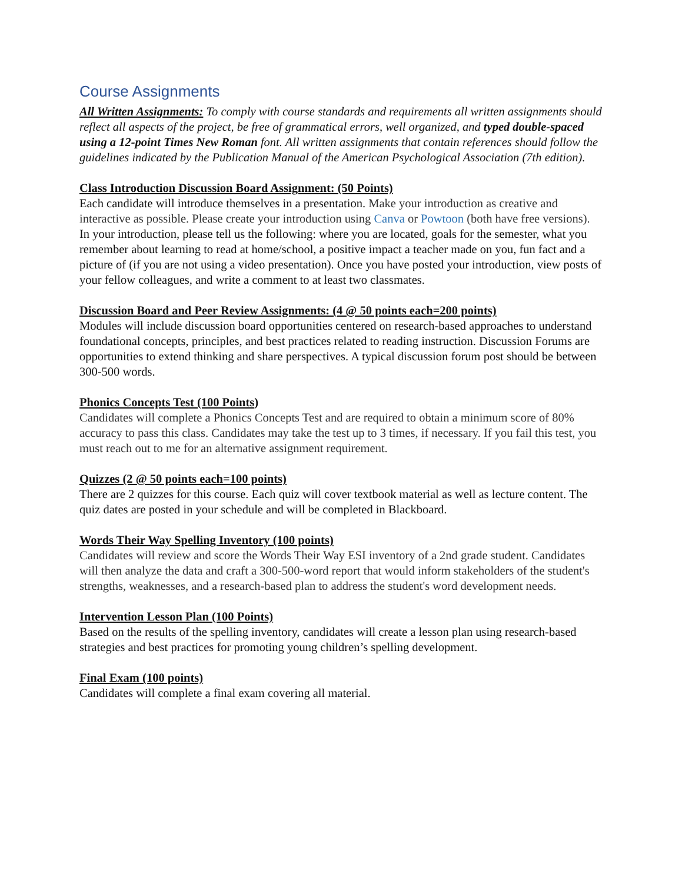Course Assignments
All Written Assignments: To comply with course standards and requirements all written assignments should reflect all aspects of the project, be free of grammatical errors, well organized, and typed double-spaced using a 12-point Times New Roman font. All written assignments that contain references should follow the guidelines indicated by the Publication Manual of the American Psychological Association (7th edition).
Class Introduction Discussion Board Assignment: (50 Points)
Each candidate will introduce themselves in a presentation. Make your introduction as creative and interactive as possible. Please create your introduction using Canva or Powtoon (both have free versions). In your introduction, please tell us the following: where you are located, goals for the semester, what you remember about learning to read at home/school, a positive impact a teacher made on you, fun fact and a picture of (if you are not using a video presentation). Once you have posted your introduction, view posts of your fellow colleagues, and write a comment to at least two classmates.
Discussion Board and Peer Review Assignments: (4 @ 50 points each=200 points)
Modules will include discussion board opportunities centered on research-based approaches to understand foundational concepts, principles, and best practices related to reading instruction. Discussion Forums are opportunities to extend thinking and share perspectives. A typical discussion forum post should be between 300-500 words.
Phonics Concepts Test (100 Points)
Candidates will complete a Phonics Concepts Test and are required to obtain a minimum score of 80% accuracy to pass this class. Candidates may take the test up to 3 times, if necessary. If you fail this test, you must reach out to me for an alternative assignment requirement.
Quizzes (2 @ 50 points each=100 points)
There are 2 quizzes for this course. Each quiz will cover textbook material as well as lecture content. The quiz dates are posted in your schedule and will be completed in Blackboard.
Words Their Way Spelling Inventory (100 points)
Candidates will review and score the Words Their Way ESI inventory of a 2nd grade student. Candidates will then analyze the data and craft a 300-500-word report that would inform stakeholders of the student's strengths, weaknesses, and a research-based plan to address the student's word development needs.
Intervention Lesson Plan (100 Points)
Based on the results of the spelling inventory, candidates will create a lesson plan using research-based strategies and best practices for promoting young children’s spelling development.
Final Exam (100 points)
Candidates will complete a final exam covering all material.